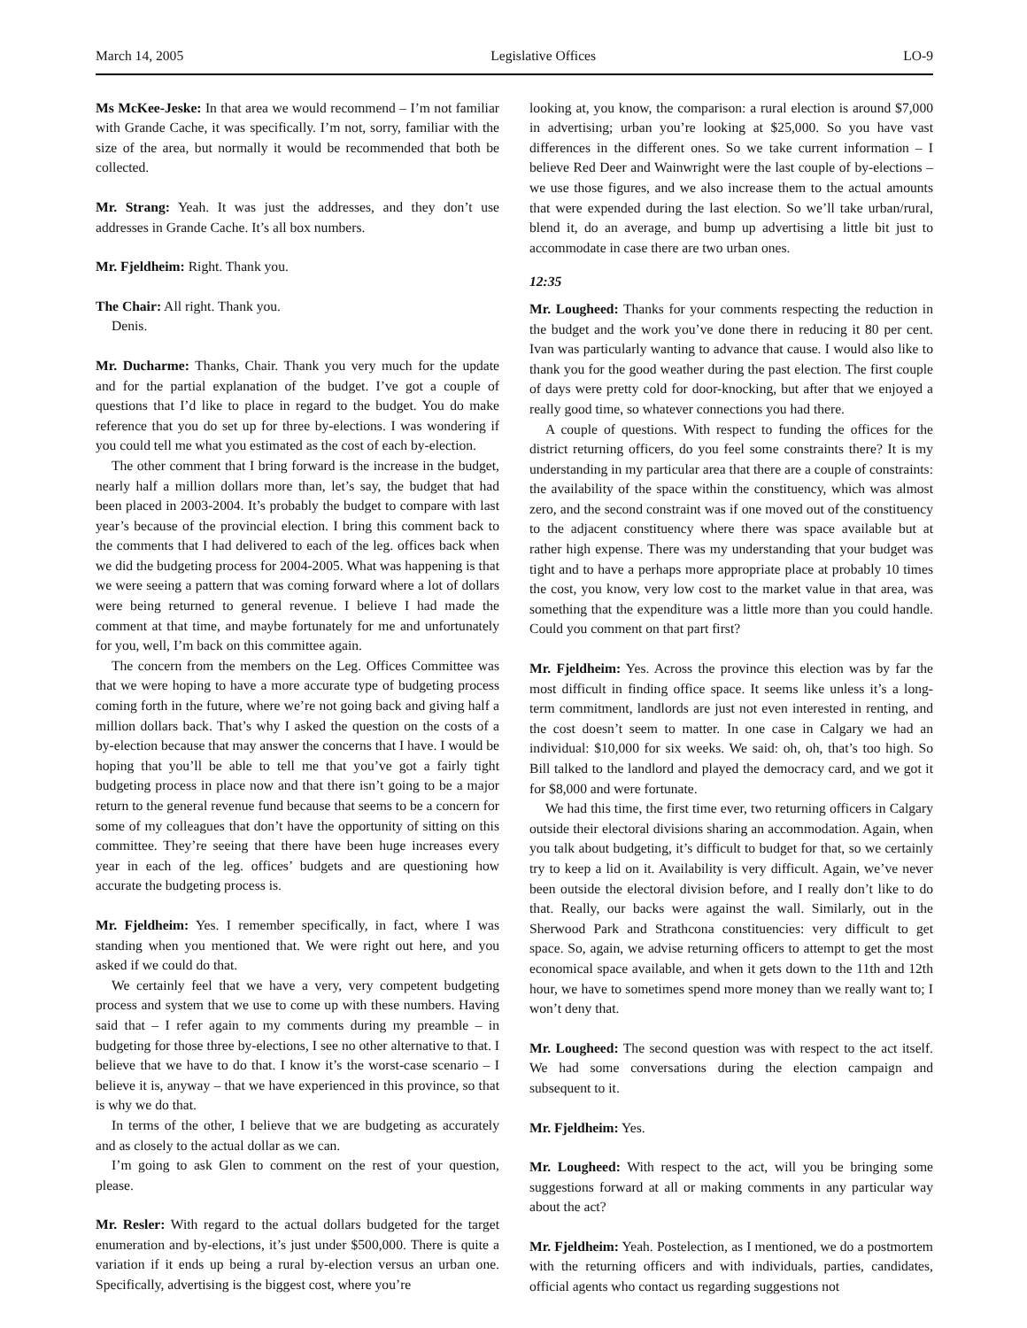March 14, 2005 Legislative Offices LO-9
Ms McKee-Jeske: In that area we would recommend – I’m not familiar with Grande Cache, it was specifically. I’m not, sorry, familiar with the size of the area, but normally it would be recommended that both be collected.
Mr. Strang: Yeah. It was just the addresses, and they don’t use addresses in Grande Cache. It’s all box numbers.
Mr. Fjeldheim: Right. Thank you.
The Chair: All right. Thank you.
Denis.
Mr. Ducharme: Thanks, Chair. Thank you very much for the update and for the partial explanation of the budget. I’ve got a couple of questions that I’d like to place in regard to the budget. You do make reference that you do set up for three by-elections. I was wondering if you could tell me what you estimated as the cost of each by-election.
The other comment that I bring forward is the increase in the budget, nearly half a million dollars more than, let’s say, the budget that had been placed in 2003-2004. It’s probably the budget to compare with last year’s because of the provincial election. I bring this comment back to the comments that I had delivered to each of the leg. offices back when we did the budgeting process for 2004-2005. What was happening is that we were seeing a pattern that was coming forward where a lot of dollars were being returned to general revenue. I believe I had made the comment at that time, and maybe fortunately for me and unfortunately for you, well, I’m back on this committee again.
The concern from the members on the Leg. Offices Committee was that we were hoping to have a more accurate type of budgeting process coming forth in the future, where we’re not going back and giving half a million dollars back. That’s why I asked the question on the costs of a by-election because that may answer the concerns that I have. I would be hoping that you’ll be able to tell me that you’ve got a fairly tight budgeting process in place now and that there isn’t going to be a major return to the general revenue fund because that seems to be a concern for some of my colleagues that don’t have the opportunity of sitting on this committee. They’re seeing that there have been huge increases every year in each of the leg. offices’ budgets and are questioning how accurate the budgeting process is.
Mr. Fjeldheim: Yes. I remember specifically, in fact, where I was standing when you mentioned that. We were right out here, and you asked if we could do that.
We certainly feel that we have a very, very competent budgeting process and system that we use to come up with these numbers. Having said that – I refer again to my comments during my preamble – in budgeting for those three by-elections, I see no other alternative to that. I believe that we have to do that. I know it’s the worst-case scenario – I believe it is, anyway – that we have experienced in this province, so that is why we do that.
In terms of the other, I believe that we are budgeting as accurately and as closely to the actual dollar as we can.
I’m going to ask Glen to comment on the rest of your question, please.
Mr. Resler: With regard to the actual dollars budgeted for the target enumeration and by-elections, it’s just under $500,000. There is quite a variation if it ends up being a rural by-election versus an urban one. Specifically, advertising is the biggest cost, where you’re
looking at, you know, the comparison: a rural election is around $7,000 in advertising; urban you’re looking at $25,000. So you have vast differences in the different ones. So we take current information – I believe Red Deer and Wainwright were the last couple of by-elections – we use those figures, and we also increase them to the actual amounts that were expended during the last election. So we’ll take urban/rural, blend it, do an average, and bump up advertising a little bit just to accommodate in case there are two urban ones.
12:35
Mr. Lougheed: Thanks for your comments respecting the reduction in the budget and the work you’ve done there in reducing it 80 per cent. Ivan was particularly wanting to advance that cause. I would also like to thank you for the good weather during the past election. The first couple of days were pretty cold for door-knocking, but after that we enjoyed a really good time, so whatever connections you had there.
A couple of questions. With respect to funding the offices for the district returning officers, do you feel some constraints there? It is my understanding in my particular area that there are a couple of constraints: the availability of the space within the constituency, which was almost zero, and the second constraint was if one moved out of the constituency to the adjacent constituency where there was space available but at rather high expense. There was my understanding that your budget was tight and to have a perhaps more appropriate place at probably 10 times the cost, you know, very low cost to the market value in that area, was something that the expenditure was a little more than you could handle. Could you comment on that part first?
Mr. Fjeldheim: Yes. Across the province this election was by far the most difficult in finding office space. It seems like unless it’s a long-term commitment, landlords are just not even interested in renting, and the cost doesn’t seem to matter. In one case in Calgary we had an individual: $10,000 for six weeks. We said: oh, oh, that’s too high. So Bill talked to the landlord and played the democracy card, and we got it for $8,000 and were fortunate.
We had this time, the first time ever, two returning officers in Calgary outside their electoral divisions sharing an accommodation. Again, when you talk about budgeting, it’s difficult to budget for that, so we certainly try to keep a lid on it. Availability is very difficult. Again, we’ve never been outside the electoral division before, and I really don’t like to do that. Really, our backs were against the wall. Similarly, out in the Sherwood Park and Strathcona constituencies: very difficult to get space. So, again, we advise returning officers to attempt to get the most economical space available, and when it gets down to the 11th and 12th hour, we have to sometimes spend more money than we really want to; I won’t deny that.
Mr. Lougheed: The second question was with respect to the act itself. We had some conversations during the election campaign and subsequent to it.
Mr. Fjeldheim: Yes.
Mr. Lougheed: With respect to the act, will you be bringing some suggestions forward at all or making comments in any particular way about the act?
Mr. Fjeldheim: Yeah. Postelection, as I mentioned, we do a postmortem with the returning officers and with individuals, parties, candidates, official agents who contact us regarding suggestions not